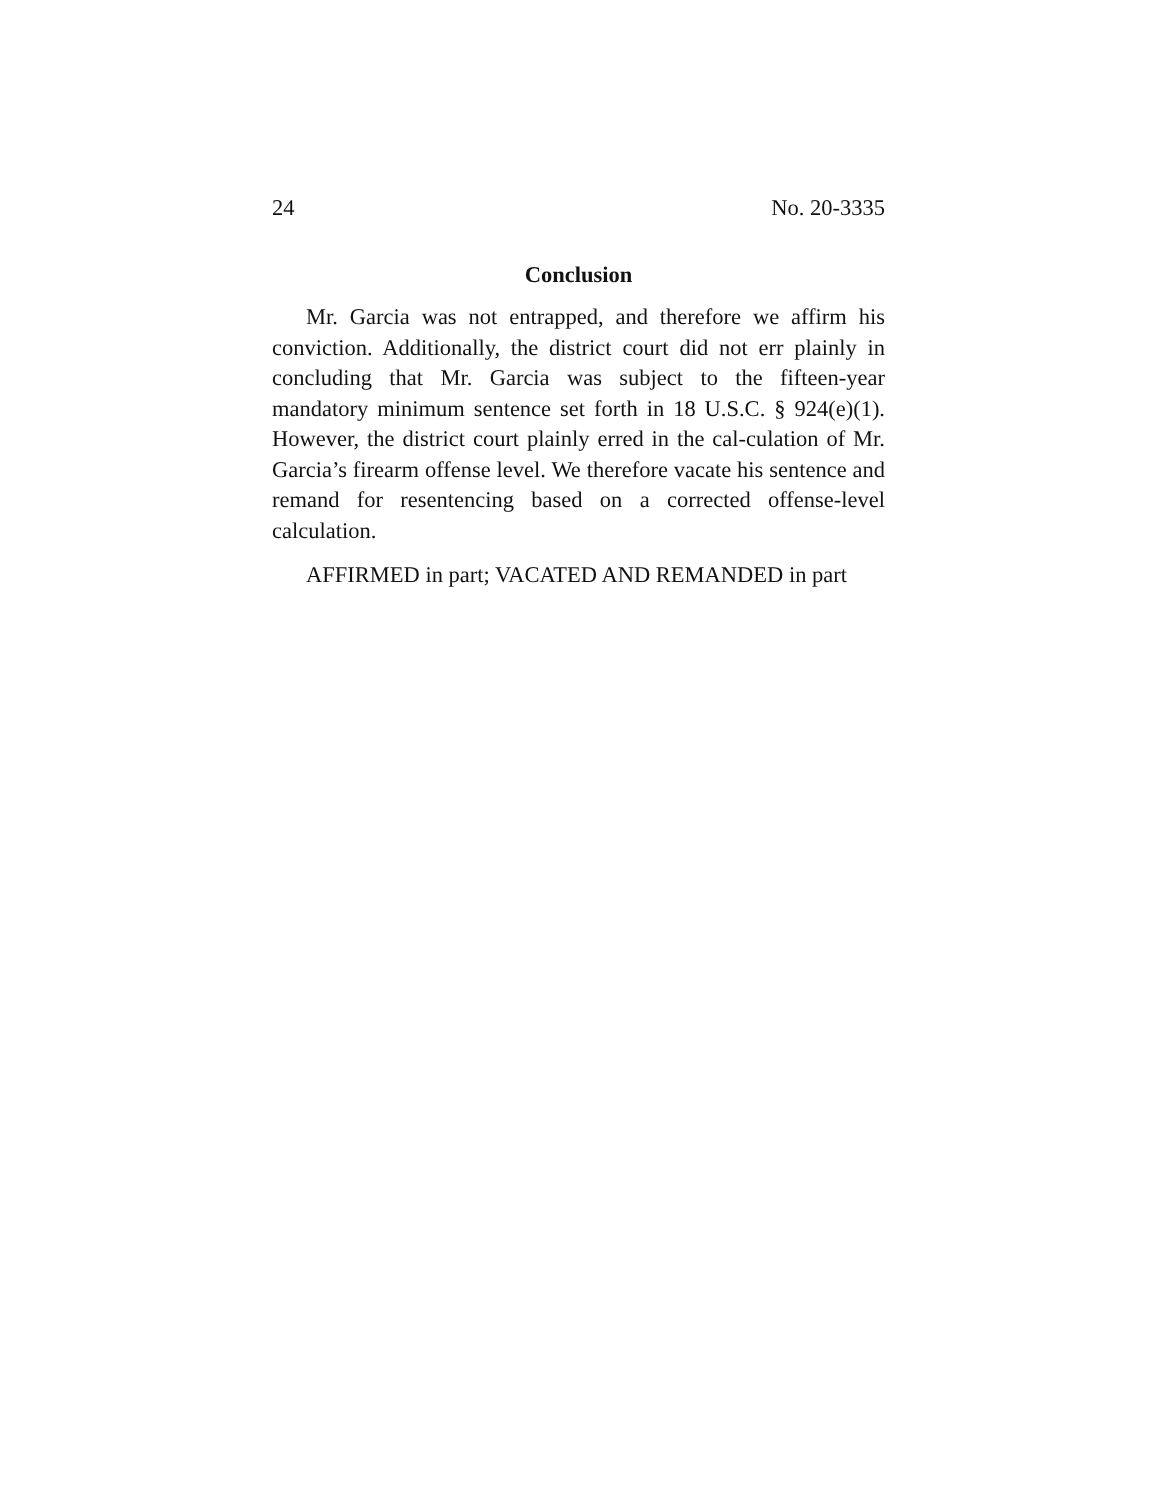24 No. 20-3335
Conclusion
Mr. Garcia was not entrapped, and therefore we affirm his conviction. Additionally, the district court did not err plainly in concluding that Mr. Garcia was subject to the fifteen-year mandatory minimum sentence set forth in 18 U.S.C. § 924(e)(1). However, the district court plainly erred in the cal-culation of Mr. Garcia’s firearm offense level. We therefore vacate his sentence and remand for resentencing based on a corrected offense-level calculation.
AFFIRMED in part; VACATED AND REMANDED in part